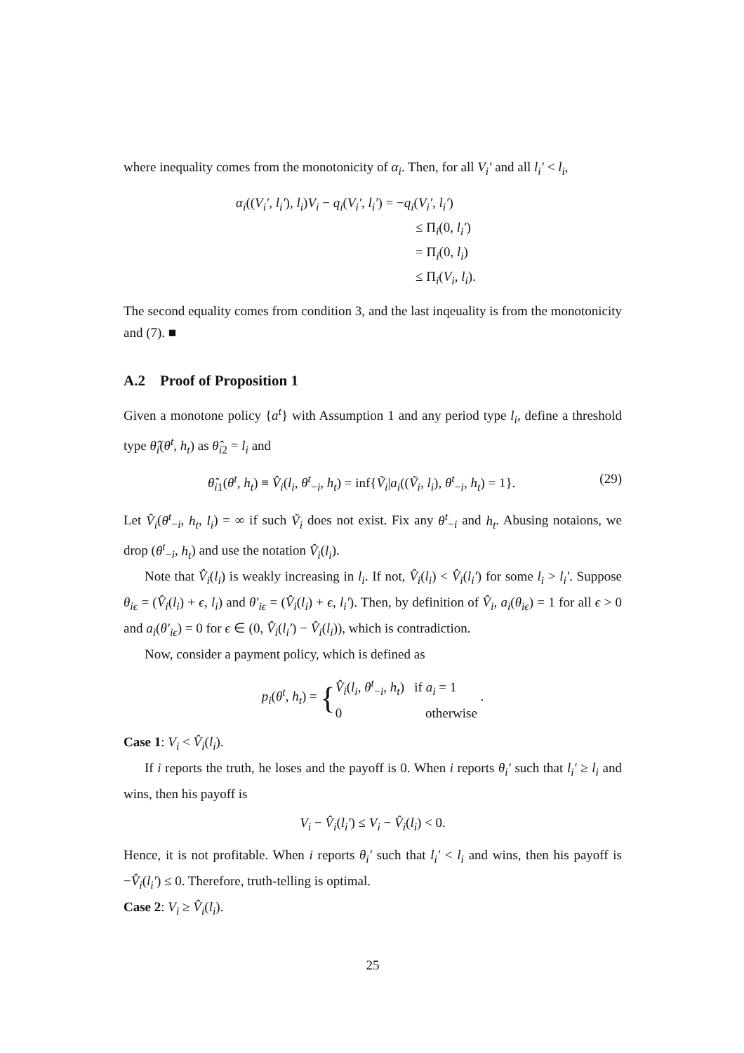where inequality comes from the monotonicity of α<sub>i</sub>. Then, for all V<sub>i</sub>′ and all l<sub>i</sub>′ < l<sub>i</sub>,
α<sub>i</sub>((V<sub>i</sub>′, l<sub>i</sub>′), l<sub>i</sub>)V<sub>i</sub> − q<sub>i</sub>(V<sub>i</sub>′, l<sub>i</sub>′) = −q<sub>i</sub>(V<sub>i</sub>′, l<sub>i</sub>′)
≤ Π<sub>i</sub>(0, l<sub>i</sub>′)
= Π<sub>i</sub>(0, l<sub>i</sub>)
≤ Π<sub>i</sub>(V<sub>i</sub>, l<sub>i</sub>).
The second equality comes from condition 3, and the last inqeuality is from the monotonicity and (7). ■
A.2 Proof of Proposition 1
Given a monotone policy {a<sup>t</sup>} with Assumption 1 and any period type l<sub>i</sub>, define a threshold type θ̂<sub>i</sub>(θ<sup>t</sup>, h<sub>t</sub>) as θ̂<sub>i2</sub> = l<sub>i</sub> and
(29) θ̂<sub>i1</sub>(θ<sup>t</sup>, h<sub>t</sub>) ≡ V̂<sub>i</sub>(l<sub>i</sub>, θ<sup>t</sup><sub>−i</sub>, h<sub>t</sub>) = inf{Ṽ<sub>i</sub>|a<sub>i</sub>((Ṽ<sub>i</sub>, l<sub>i</sub>), θ<sup>t</sup><sub>−i</sub>, h<sub>t</sub>) = 1}.
Let V̂<sub>i</sub>(θ<sup>t</sup><sub>−i</sub>, h<sub>t</sub>, l<sub>i</sub>) = ∞ if such Ṽ<sub>i</sub> does not exist. Fix any θ<sup>t</sup><sub>−i</sub> and h<sub>t</sub>. Abusing notaions, we drop (θ<sup>t</sup><sub>−i</sub>, h<sub>t</sub>) and use the notation V̂<sub>i</sub>(l<sub>i</sub>).
Note that V̂<sub>i</sub>(l<sub>i</sub>) is weakly increasing in l<sub>i</sub>. If not, V̂<sub>i</sub>(l<sub>i</sub>) < V̂<sub>i</sub>(l<sub>i</sub>′) for some l<sub>i</sub> > l<sub>i</sub>′. Suppose θ<sub>iϵ</sub> = (V̂<sub>i</sub>(l<sub>i</sub>) + ϵ, l<sub>i</sub>) and θ′<sub>iϵ</sub> = (V̂<sub>i</sub>(l<sub>i</sub>) + ϵ, l<sub>i</sub>′). Then, by definition of V̂<sub>i</sub>, a<sub>i</sub>(θ<sub>iϵ</sub>) = 1 for all ϵ > 0 and a<sub>i</sub>(θ′<sub>iϵ</sub>) = 0 for ϵ ∈ (0, V̂<sub>i</sub>(l<sub>i</sub>′) − V̂<sub>i</sub>(l<sub>i</sub>)), which is contradiction.
Now, consider a payment policy, which is defined as
p<sub>i</sub>(θ<sup>t</sup>, h<sub>t</sub>) = {V̂<sub>i</sub>(l<sub>i</sub>, θ<sup>t</sup><sub>−i</sub>, h<sub>t</sub>) if a<sub>i</sub> = 1
0 otherwise .
Case 1: V<sub>i</sub> < V̂<sub>i</sub>(l<sub>i</sub>).
If i reports the truth, he loses and the payoff is 0. When i reports θ<sub>i</sub>′ such that l<sub>i</sub>′ ≥ l<sub>i</sub> and wins, then his payoff is
V<sub>i</sub> − V̂<sub>i</sub>(l<sub>i</sub>′) ≤ V<sub>i</sub> − V̂<sub>i</sub>(l<sub>i</sub>) < 0.
Hence, it is not profitable. When i reports θ<sub>i</sub>′ such that l<sub>i</sub>′ < l<sub>i</sub> and wins, then his payoff is −V̂<sub>i</sub>(l<sub>i</sub>′) ≤ 0. Therefore, truth-telling is optimal.
Case 2: V<sub>i</sub> ≥ V̂<sub>i</sub>(l<sub>i</sub>).
25